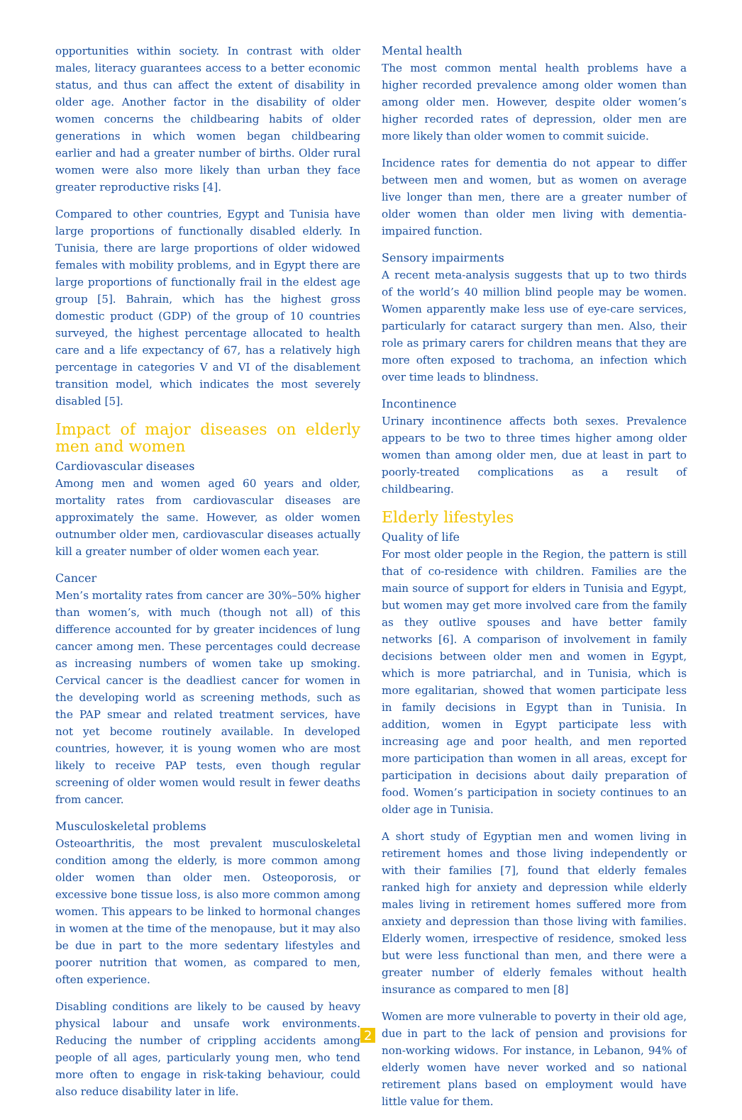opportunities within society. In contrast with older males, literacy guarantees access to a better economic status, and thus can affect the extent of disability in older age. Another factor in the disability of older women concerns the childbearing habits of older generations in which women began childbearing earlier and had a greater number of births. Older rural women were also more likely than urban they face greater reproductive risks [4].
Compared to other countries, Egypt and Tunisia have large proportions of functionally disabled elderly. In Tunisia, there are large proportions of older widowed females with mobility problems, and in Egypt there are large proportions of functionally frail in the eldest age group [5]. Bahrain, which has the highest gross domestic product (GDP) of the group of 10 countries surveyed, the highest percentage allocated to health care and a life expectancy of 67, has a relatively high percentage in categories V and VI of the disablement transition model, which indicates the most severely disabled [5].
Impact of major diseases on elderly men and women
Cardiovascular diseases
Among men and women aged 60 years and older, mortality rates from cardiovascular diseases are approximately the same. However, as older women outnumber older men, cardiovascular diseases actually kill a greater number of older women each year.
Cancer
Men’s mortality rates from cancer are 30%–50% higher than women’s, with much (though not all) of this difference accounted for by greater incidences of lung cancer among men. These percentages could decrease as increasing numbers of women take up smoking. Cervical cancer is the deadliest cancer for women in the developing world as screening methods, such as the PAP smear and related treatment services, have not yet become routinely available. In developed countries, however, it is young women who are most likely to receive PAP tests, even though regular screening of older women would result in fewer deaths from cancer.
Musculoskeletal problems
Osteoarthritis, the most prevalent musculoskeletal condition among the elderly, is more common among older women than older men. Osteoporosis, or excessive bone tissue loss, is also more common among women. This appears to be linked to hormonal changes in women at the time of the menopause, but it may also be due in part to the more sedentary lifestyles and poorer nutrition that women, as compared to men, often experience.
Disabling conditions are likely to be caused by heavy physical labour and unsafe work environments. Reducing the number of crippling accidents among people of all ages, particularly young men, who tend more often to engage in risk-taking behaviour, could also reduce disability later in life.
Mental health
The most common mental health problems have a higher recorded prevalence among older women than among older men. However, despite older women’s higher recorded rates of depression, older men are more likely than older women to commit suicide.
Incidence rates for dementia do not appear to differ between men and women, but as women on average live longer than men, there are a greater number of older women than older men living with dementia-impaired function.
Sensory impairments
A recent meta-analysis suggests that up to two thirds of the world’s 40 million blind people may be women. Women apparently make less use of eye-care services, particularly for cataract surgery than men. Also, their role as primary carers for children means that they are more often exposed to trachoma, an infection which over time leads to blindness.
Incontinence
Urinary incontinence affects both sexes. Prevalence appears to be two to three times higher among older women than among older men, due at least in part to poorly-treated complications as a result of childbearing.
Elderly lifestyles
Quality of life
For most older people in the Region, the pattern is still that of co-residence with children. Families are the main source of support for elders in Tunisia and Egypt, but women may get more involved care from the family as they outlive spouses and have better family networks [6]. A comparison of involvement in family decisions between older men and women in Egypt, which is more patriarchal, and in Tunisia, which is more egalitarian, showed that women participate less in family decisions in Egypt than in Tunisia. In addition, women in Egypt participate less with increasing age and poor health, and men reported more participation than women in all areas, except for participation in decisions about daily preparation of food. Women’s participation in society continues to an older age in Tunisia.
A short study of Egyptian men and women living in retirement homes and those living independently or with their families [7], found that elderly females ranked high for anxiety and depression while elderly males living in retirement homes suffered more from anxiety and depression than those living with families. Elderly women, irrespective of residence, smoked less but were less functional than men, and there were a greater number of elderly females without health insurance as compared to men [8]
Women are more vulnerable to poverty in their old age, due in part to the lack of pension and provisions for non-working widows. For instance, in Lebanon, 94% of elderly women have never worked and so national retirement plans based on employment would have little value for them.
2